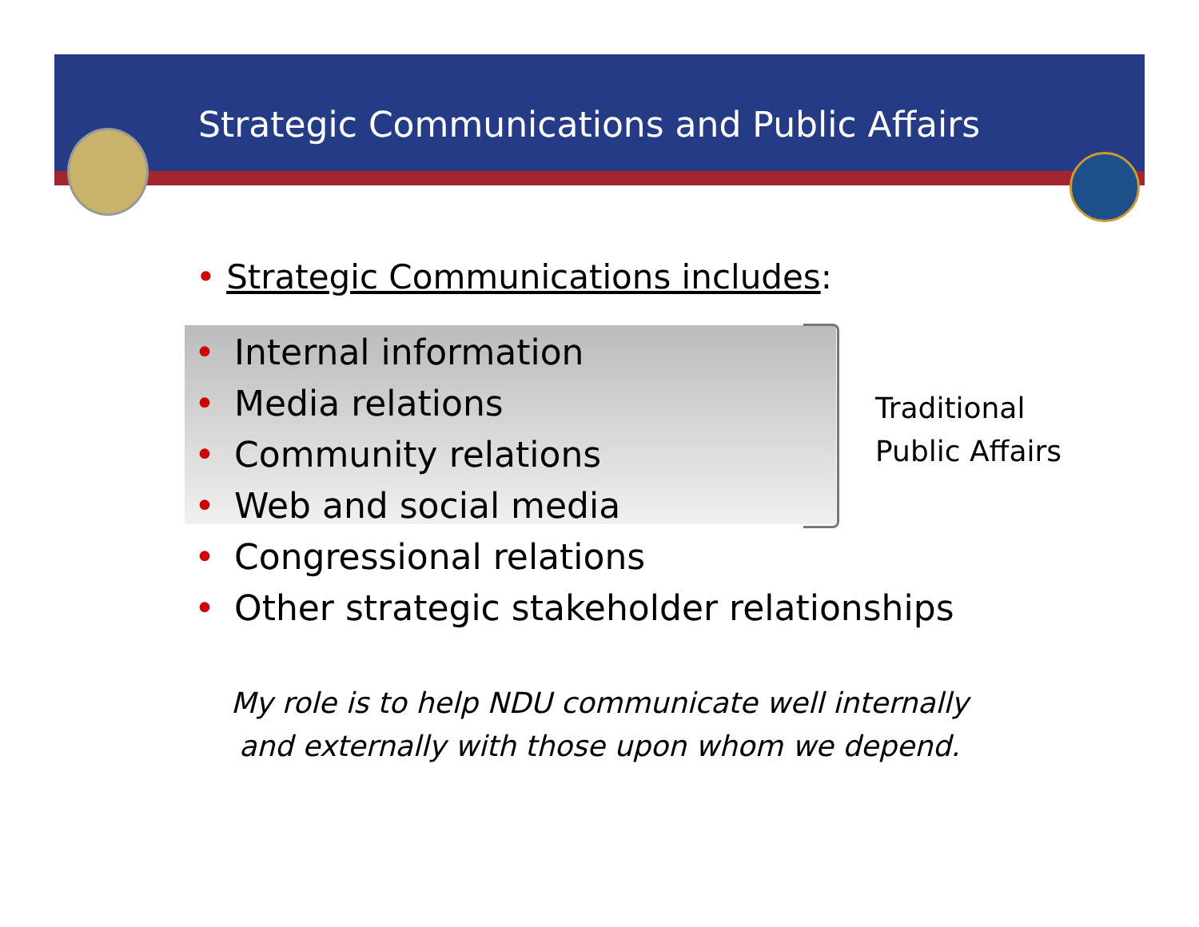Strategic Communications and Public Affairs
• Strategic Communications includes:
• Internal information
• Media relations
• Community relations
• Web and social media
• Congressional relations
• Other strategic stakeholder relationships
Traditional
Public Affairs
My role is to help NDU communicate well internally
and externally with those upon whom we depend.